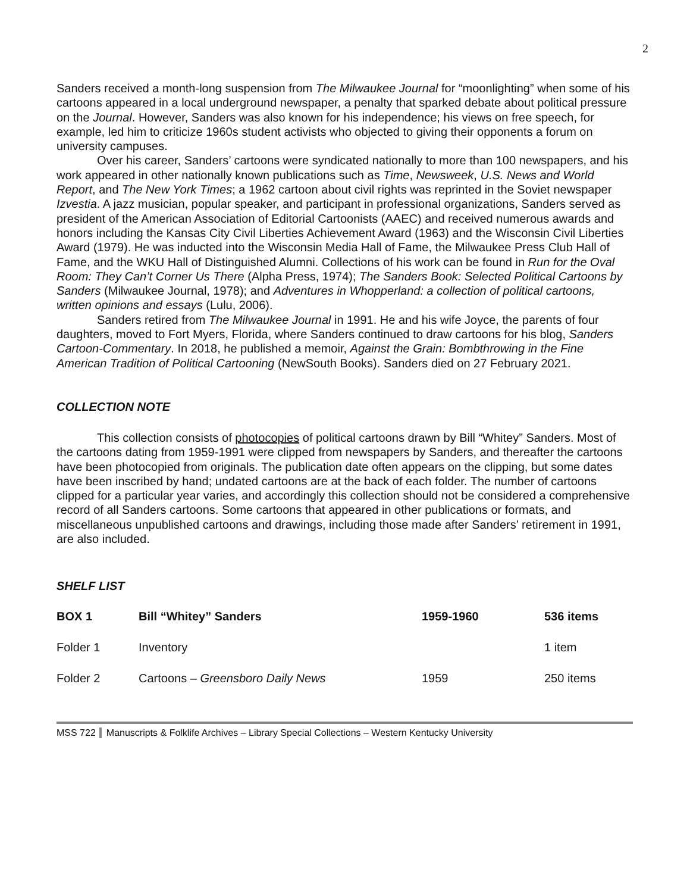2
Sanders received a month-long suspension from The Milwaukee Journal for “moonlighting” when some of his cartoons appeared in a local underground newspaper, a penalty that sparked debate about political pressure on the Journal. However, Sanders was also known for his independence; his views on free speech, for example, led him to criticize 1960s student activists who objected to giving their opponents a forum on university campuses.
Over his career, Sanders’ cartoons were syndicated nationally to more than 100 newspapers, and his work appeared in other nationally known publications such as Time, Newsweek, U.S. News and World Report, and The New York Times; a 1962 cartoon about civil rights was reprinted in the Soviet newspaper Izvestia. A jazz musician, popular speaker, and participant in professional organizations, Sanders served as president of the American Association of Editorial Cartoonists (AAEC) and received numerous awards and honors including the Kansas City Civil Liberties Achievement Award (1963) and the Wisconsin Civil Liberties Award (1979). He was inducted into the Wisconsin Media Hall of Fame, the Milwaukee Press Club Hall of Fame, and the WKU Hall of Distinguished Alumni. Collections of his work can be found in Run for the Oval Room: They Can’t Corner Us There (Alpha Press, 1974); The Sanders Book: Selected Political Cartoons by Sanders (Milwaukee Journal, 1978); and Adventures in Whopperland: a collection of political cartoons, written opinions and essays (Lulu, 2006).
Sanders retired from The Milwaukee Journal in 1991. He and his wife Joyce, the parents of four daughters, moved to Fort Myers, Florida, where Sanders continued to draw cartoons for his blog, Sanders Cartoon-Commentary. In 2018, he published a memoir, Against the Grain: Bombthrowing in the Fine American Tradition of Political Cartooning (NewSouth Books). Sanders died on 27 February 2021.
COLLECTION NOTE
This collection consists of photocopies of political cartoons drawn by Bill “Whitey” Sanders. Most of the cartoons dating from 1959-1991 were clipped from newspapers by Sanders, and thereafter the cartoons have been photocopied from originals. The publication date often appears on the clipping, but some dates have been inscribed by hand; undated cartoons are at the back of each folder. The number of cartoons clipped for a particular year varies, and accordingly this collection should not be considered a comprehensive record of all Sanders cartoons. Some cartoons that appeared in other publications or formats, and miscellaneous unpublished cartoons and drawings, including those made after Sanders’ retirement in 1991, are also included.
SHELF LIST
| BOX 1 | Bill “Whitey” Sanders | 1959-1960 | 536 items |
| Folder 1 | Inventory | | 1 item |
| Folder 2 | Cartoons – Greensboro Daily News | 1959 | 250 items |
MSS 722 Manuscripts & Folklife Archives – Library Special Collections – Western Kentucky University